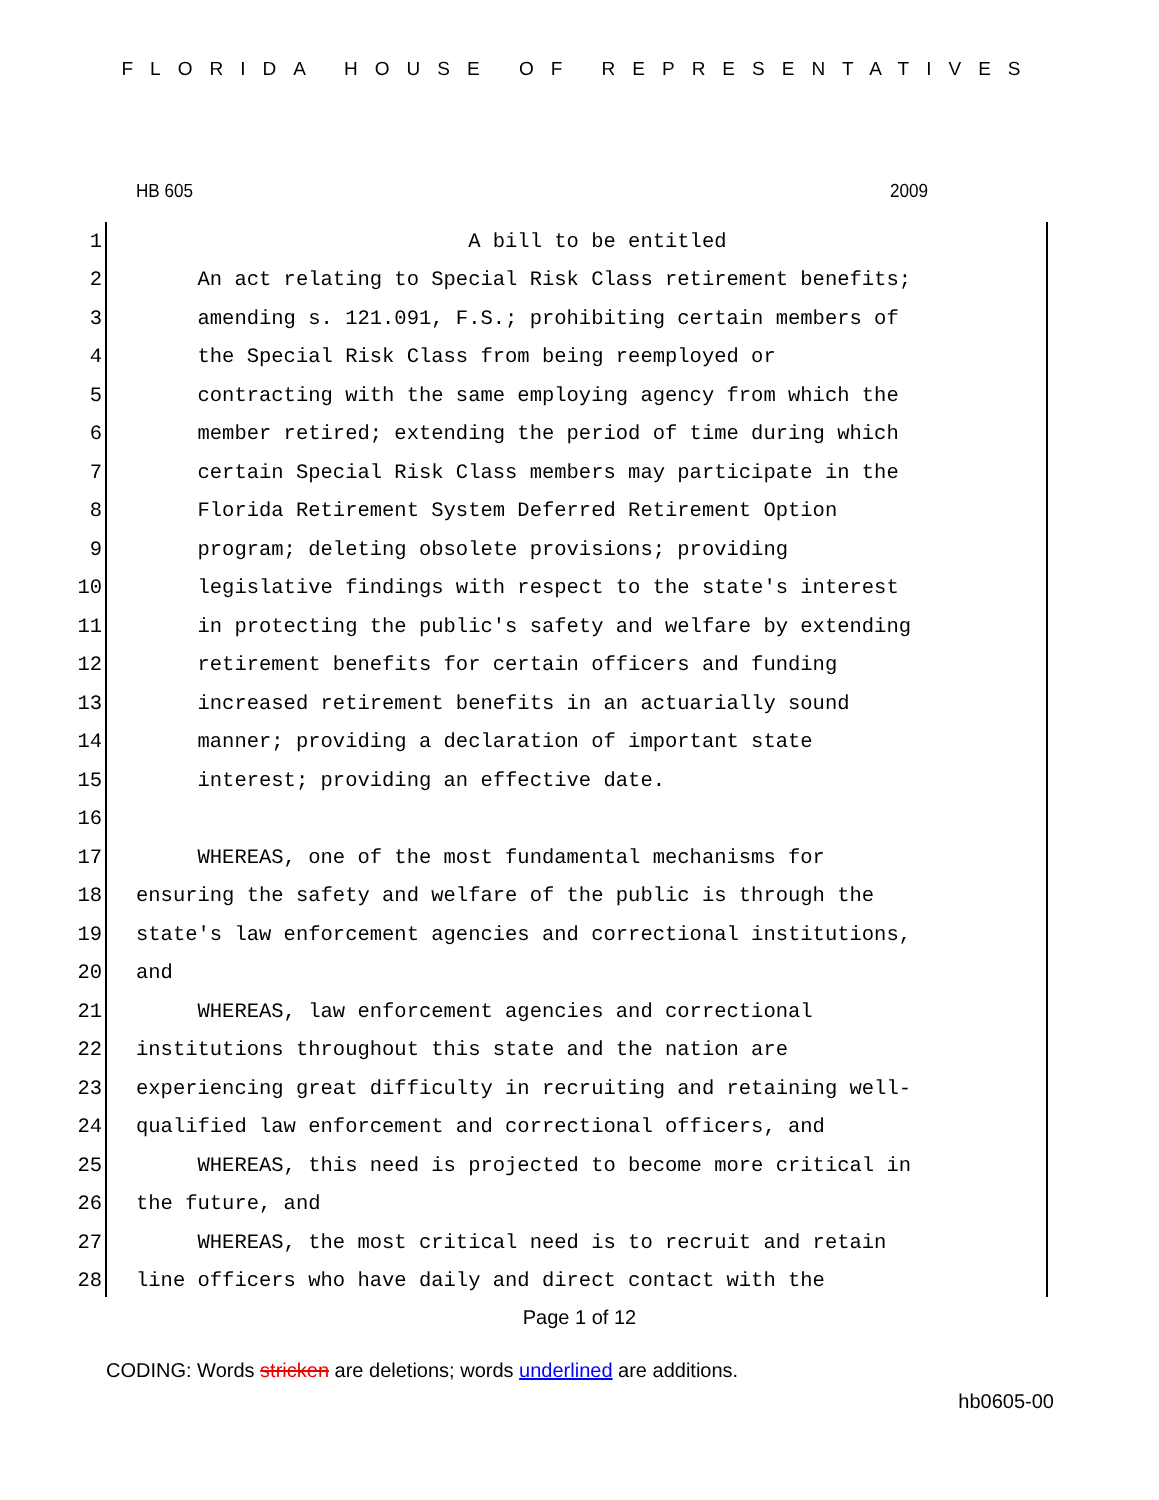FLORIDA HOUSE OF REPRESENTATIVES
HB 605 2009
1 A bill to be entitled
2 An act relating to Special Risk Class retirement benefits;
3 amending s. 121.091, F.S.; prohibiting certain members of
4 the Special Risk Class from being reemployed or
5 contracting with the same employing agency from which the
6 member retired; extending the period of time during which
7 certain Special Risk Class members may participate in the
8 Florida Retirement System Deferred Retirement Option
9 program; deleting obsolete provisions; providing
10 legislative findings with respect to the state's interest
11 in protecting the public's safety and welfare by extending
12 retirement benefits for certain officers and funding
13 increased retirement benefits in an actuarially sound
14 manner; providing a declaration of important state
15 interest; providing an effective date.
16
17 WHEREAS, one of the most fundamental mechanisms for
18 ensuring the safety and welfare of the public is through the
19 state's law enforcement agencies and correctional institutions,
20 and
21 WHEREAS, law enforcement agencies and correctional
22 institutions throughout this state and the nation are
23 experiencing great difficulty in recruiting and retaining well-
24 qualified law enforcement and correctional officers, and
25 WHEREAS, this need is projected to become more critical in
26 the future, and
27 WHEREAS, the most critical need is to recruit and retain
28 line officers who have daily and direct contact with the
Page 1 of 12
CODING: Words stricken are deletions; words underlined are additions.
hb0605-00